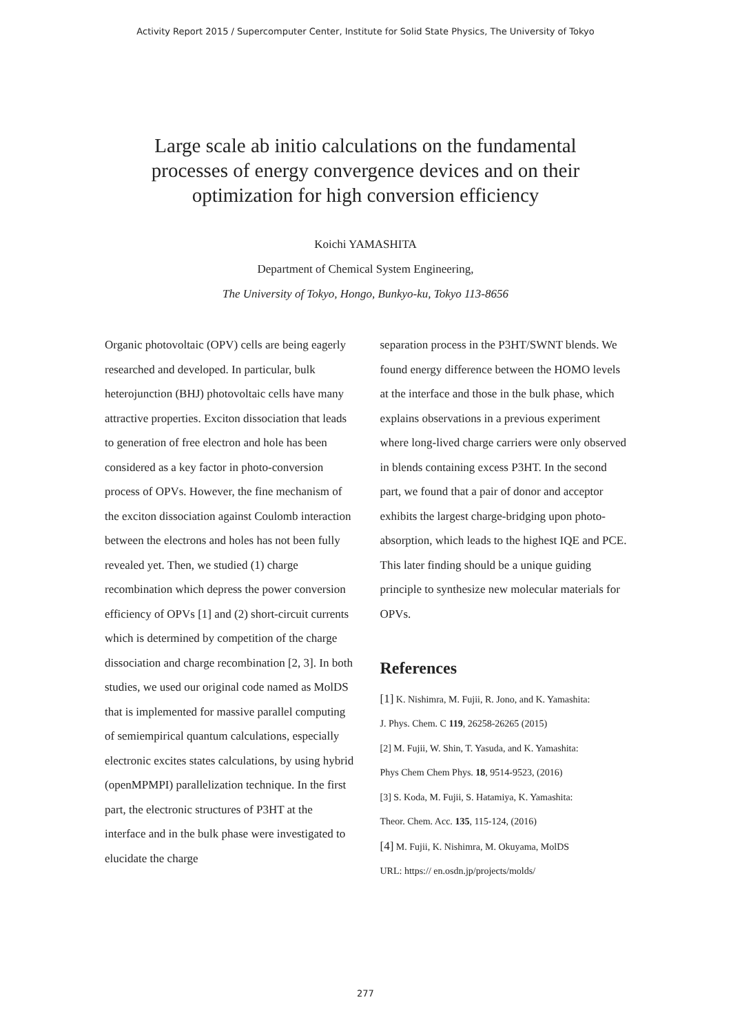Activity Report 2015 / Supercomputer Center, Institute for Solid State Physics, The University of Tokyo
Large scale ab initio calculations on the fundamental
processes of energy convergence devices and on their
optimization for high conversion efficiency
Koichi YAMASHITA
Department of Chemical System Engineering,
The University of Tokyo, Hongo, Bunkyo-ku, Tokyo 113-8656
Organic photovoltaic (OPV) cells are being eagerly researched and developed. In particular, bulk heterojunction (BHJ) photovoltaic cells have many attractive properties. Exciton dissociation that leads to generation of free electron and hole has been considered as a key factor in photo-conversion process of OPVs. However, the fine mechanism of the exciton dissociation against Coulomb interaction between the electrons and holes has not been fully revealed yet. Then, we studied (1) charge recombination which depress the power conversion efficiency of OPVs [1] and (2) short-circuit currents which is determined by competition of the charge dissociation and charge recombination [2, 3]. In both studies, we used our original code named as MolDS that is implemented for massive parallel computing of semiempirical quantum calculations, especially electronic excites states calculations, by using hybrid (openMPMPI) parallelization technique. In the first part, the electronic structures of P3HT at the interface and in the bulk phase were investigated to elucidate the charge
separation process in the P3HT/SWNT blends. We found energy difference between the HOMO levels at the interface and those in the bulk phase, which explains observations in a previous experiment where long-lived charge carriers were only observed in blends containing excess P3HT. In the second part, we found that a pair of donor and acceptor exhibits the largest charge-bridging upon photo-absorption, which leads to the highest IQE and PCE. This later finding should be a unique guiding principle to synthesize new molecular materials for OPVs.
References
[1] K. Nishimra, M. Fujii, R. Jono, and K. Yamashita:
J. Phys. Chem. C 119, 26258-26265 (2015)
[2] M. Fujii, W. Shin, T. Yasuda, and K. Yamashita:
Phys Chem Chem Phys. 18, 9514-9523, (2016)
[3] S. Koda, M. Fujii, S. Hatamiya, K. Yamashita:
Theor. Chem. Acc. 135, 115-124, (2016)
[4] M. Fujii, K. Nishimra, M. Okuyama, MolDS
URL: https:// en.osdn.jp/projects/molds/
277